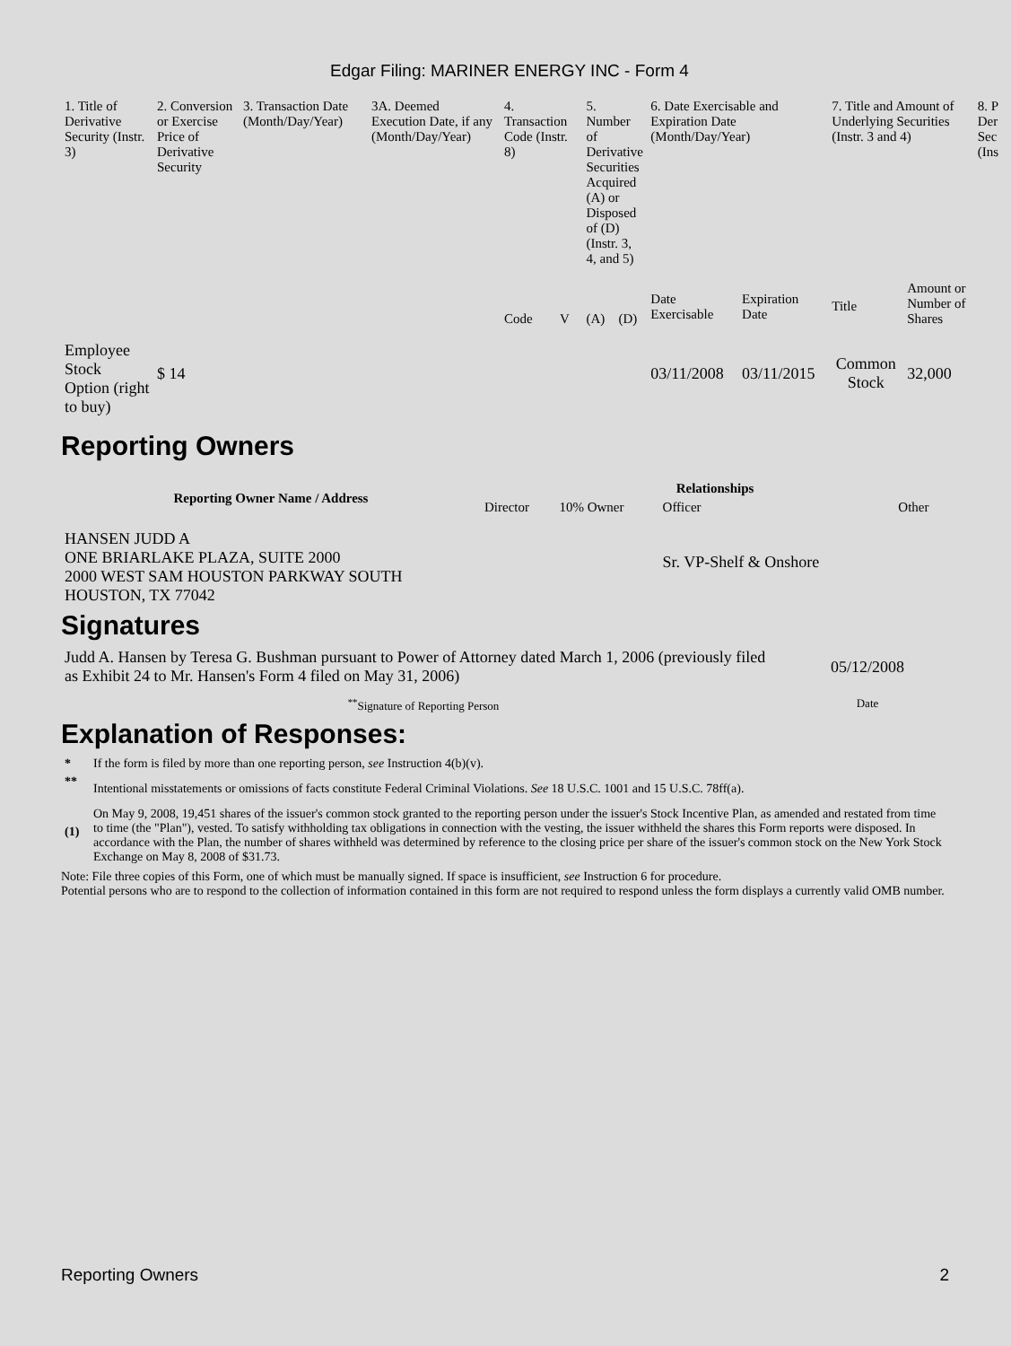Edgar Filing: MARINER ENERGY INC - Form 4
| 1. Title of Derivative Security (Instr. 3) | 2. Conversion or Exercise Price of Derivative Security | 3. Transaction Date (Month/Day/Year) | 3A. Deemed Execution Date, if any (Month/Day/Year) | 4. Transaction Code (Instr. 8) | | 5. Number of Derivative Securities Acquired (A) or Disposed of (D) (Instr. 3, 4, and 5) | | 6. Date Exercisable and Expiration Date (Month/Day/Year) | | 7. Title and Amount of Underlying Securities (Instr. 3 and 4) | | 8. P Der Sec (Ins |
| | | | | Code | V | (A) | (D) | Date Exercisable | Expiration Date | Title | Amount or Number of Shares | |
| Employee Stock Option (right to buy) | $ 14 | | | | | | | 03/11/2008 | 03/11/2015 | Common Stock | 32,000 | |
Reporting Owners
| Reporting Owner Name / Address | Relationships | | | |
| --- | --- | --- | --- | --- |
| | Director | 10% Owner | Officer | Other |
| HANSEN JUDD A ONE BRIARLAKE PLAZA, SUITE 2000 2000 WEST SAM HOUSTON PARKWAY SOUTH HOUSTON, TX 77042 | | | Sr. VP-Shelf & Onshore | |
Signatures
| Judd A. Hansen by Teresa G. Bushman pursuant to Power of Attorney dated March 1, 2006 (previously filed as Exhibit 24 to Mr. Hansen's Form 4 filed on May 31, 2006) | 05/12/2008 |
| <sup>**</sup> Signature of Reporting Person | Date |
Explanation of Responses:
| * | If the form is filed by more than one reporting person, see Instruction 4(b)(v). |
| ** | Intentional misstatements or omissions of facts constitute Federal Criminal Violations. See 18 U.S.C. 1001 and 15 U.S.C. 78ff(a). |
| (1) | On May 9, 2008, 19,451 shares of the issuer's common stock granted to the reporting person under the issuer's Stock Incentive Plan, as amended and restated from time to time (the "Plan"), vested. To satisfy withholding tax obligations in connection with the vesting, the issuer withheld the shares this Form reports were disposed. In accordance with the Plan, the number of shares withheld was determined by reference to the closing price per share of the issuer's common stock on the New York Stock Exchange on May 8, 2008 of $31.73. |
Note: File three copies of this Form, one of which must be manually signed. If space is insufficient, see Instruction 6 for procedure.
Potential persons who are to respond to the collection of information contained in this form are not required to respond unless the form displays a currently valid OMB number.
Reporting Owners 2